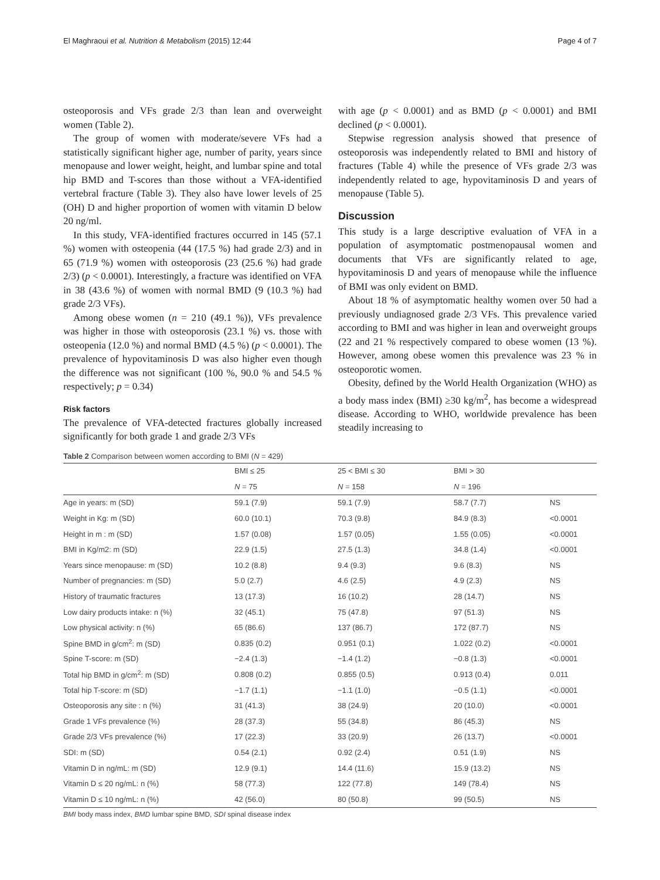El Maghraoui et al. Nutrition & Metabolism (2015) 12:44 Page 4 of 7
osteoporosis and VFs grade 2/3 than lean and overweight women (Table 2).
The group of women with moderate/severe VFs had a statistically significant higher age, number of parity, years since menopause and lower weight, height, and lumbar spine and total hip BMD and T-scores than those without a VFA-identified vertebral fracture (Table 3). They also have lower levels of 25 (OH) D and higher proportion of women with vitamin D below 20 ng/ml.
In this study, VFA-identified fractures occurred in 145 (57.1 %) women with osteopenia (44 (17.5 %) had grade 2/3) and in 65 (71.9 %) women with osteoporosis (23 (25.6 %) had grade 2/3) (p < 0.0001). Interestingly, a fracture was identified on VFA in 38 (43.6 %) of women with normal BMD (9 (10.3 %) had grade 2/3 VFs).
Among obese women (n = 210 (49.1 %)), VFs prevalence was higher in those with osteoporosis (23.1 %) vs. those with osteopenia (12.0 %) and normal BMD (4.5 %) (p < 0.0001). The prevalence of hypovitaminosis D was also higher even though the difference was not significant (100 %, 90.0 % and 54.5 % respectively; p = 0.34)
Risk factors
The prevalence of VFA-detected fractures globally increased significantly for both grade 1 and grade 2/3 VFs
with age (p < 0.0001) and as BMD (p < 0.0001) and BMI declined (p < 0.0001).
Stepwise regression analysis showed that presence of osteoporosis was independently related to BMI and history of fractures (Table 4) while the presence of VFs grade 2/3 was independently related to age, hypovitaminosis D and years of menopause (Table 5).
Discussion
This study is a large descriptive evaluation of VFA in a population of asymptomatic postmenopausal women and documents that VFs are significantly related to age, hypovitaminosis D and years of menopause while the influence of BMI was only evident on BMD.
About 18 % of asymptomatic healthy women over 50 had a previously undiagnosed grade 2/3 VFs. This prevalence varied according to BMI and was higher in lean and overweight groups (22 and 21 % respectively compared to obese women (13 %). However, among obese women this prevalence was 23 % in osteoporotic women.
Obesity, defined by the World Health Organization (WHO) as a body mass index (BMI) ≥30 kg/m<sup>2</sup>, has become a widespread disease. According to WHO, worldwide prevalence has been steadily increasing to
Table 2 Comparison between women according to BMI (N = 429)
| | BMI ≤ 25 | 25 < BMI ≤ 30 | BMI > 30 | |
| --- | --- | --- | --- | --- |
| | N = 75 | N = 158 | N = 196 | |
| Age in years: m (SD) | 59.1 (7.9) | 59.1 (7.9) | 58.7 (7.7) | NS |
| Weight in Kg: m (SD) | 60.0 (10.1) | 70.3 (9.8) | 84.9 (8.3) | <0.0001 |
| Height in m : m (SD) | 1.57 (0.08) | 1.57 (0.05) | 1.55 (0.05) | <0.0001 |
| BMI in Kg/m2: m (SD) | 22.9 (1.5) | 27.5 (1.3) | 34.8 (1.4) | <0.0001 |
| Years since menopause: m (SD) | 10.2 (8.8) | 9.4 (9.3) | 9.6 (8.3) | NS |
| Number of pregnancies: m (SD) | 5.0 (2.7) | 4.6 (2.5) | 4.9 (2.3) | NS |
| History of traumatic fractures | 13 (17.3) | 16 (10.2) | 28 (14.7) | NS |
| Low dairy products intake: n (%) | 32 (45.1) | 75 (47.8) | 97 (51.3) | NS |
| Low physical activity: n (%) | 65 (86.6) | 137 (86.7) | 172 (87.7) | NS |
| Spine BMD in g/cm<sup>2</sup>: m (SD) | 0.835 (0.2) | 0.951 (0.1) | 1.022 (0.2) | <0.0001 |
| Spine T-score: m (SD) | −2.4 (1.3) | −1.4 (1.2) | −0.8 (1.3) | <0.0001 |
| Total hip BMD in g/cm<sup>2</sup>: m (SD) | 0.808 (0.2) | 0.855 (0.5) | 0.913 (0.4) | 0.011 |
| Total hip T-score: m (SD) | −1.7 (1.1) | −1.1 (1.0) | −0.5 (1.1) | <0.0001 |
| Osteoporosis any site : n (%) | 31 (41.3) | 38 (24.9) | 20 (10.0) | <0.0001 |
| Grade 1 VFs prevalence (%) | 28 (37.3) | 55 (34.8) | 86 (45.3) | NS |
| Grade 2/3 VFs prevalence (%) | 17 (22.3) | 33 (20.9) | 26 (13.7) | <0.0001 |
| SDI: m (SD) | 0.54 (2.1) | 0.92 (2.4) | 0.51 (1.9) | NS |
| Vitamin D in ng/mL: m (SD) | 12.9 (9.1) | 14.4 (11.6) | 15.9 (13.2) | NS |
| Vitamin D ≤ 20 ng/mL: n (%) | 58 (77.3) | 122 (77.8) | 149 (78.4) | NS |
| Vitamin D ≤ 10 ng/mL: n (%) | 42 (56.0) | 80 (50.8) | 99 (50.5) | NS |
BMI body mass index, BMD lumbar spine BMD, SDI spinal disease index